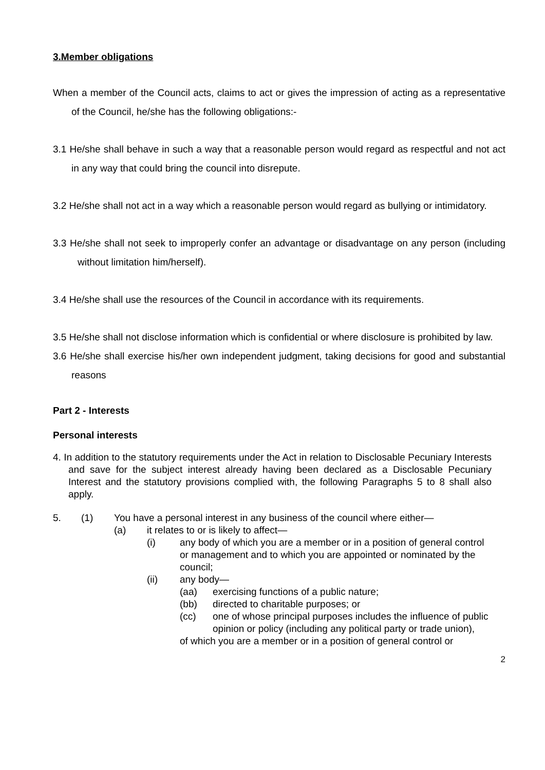3.Member obligations
When a member of the Council acts, claims to act or gives the impression of acting as a representative of the Council, he/she has the following obligations:-
3.1 He/she shall behave in such a way that a reasonable person would regard as respectful and not act in any way that could bring the council into disrepute.
3.2 He/she shall not act in a way which a reasonable person would regard as bullying or intimidatory.
3.3 He/she shall not seek to improperly confer an advantage or disadvantage on any person (including without limitation him/herself).
3.4 He/she shall use the resources of the Council in accordance with its requirements.
3.5 He/she shall not disclose information which is confidential or where disclosure is prohibited by law.
3.6 He/she shall exercise his/her own independent judgment, taking decisions for good and substantial reasons
Part 2 - Interests
Personal interests
4. In addition to the statutory requirements under the Act in relation to Disclosable Pecuniary Interests and save for the subject interest already having been declared as a Disclosable Pecuniary Interest and the statutory provisions complied with, the following Paragraphs 5 to 8 shall also apply.
5. (1) You have a personal interest in any business of the council where either—
(a) it relates to or is likely to affect—
(i) any body of which you are a member or in a position of general control or management and to which you are appointed or nominated by the council;
(ii) any body—
(aa) exercising functions of a public nature;
(bb) directed to charitable purposes; or
(cc) one of whose principal purposes includes the influence of public opinion or policy (including any political party or trade union),
of which you are a member or in a position of general control or
2